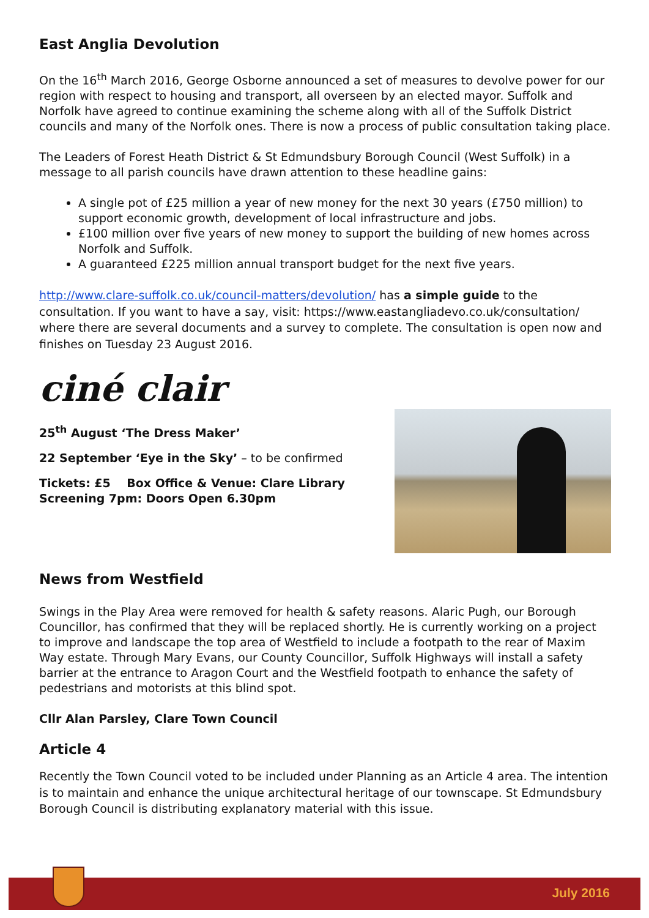East Anglia Devolution
On the 16<sup>th</sup> March 2016, George Osborne announced a set of measures to devolve power for our region with respect to housing and transport, all overseen by an elected mayor. Suffolk and Norfolk have agreed to continue examining the scheme along with all of the Suffolk District councils and many of the Norfolk ones. There is now a process of public consultation taking place.
The Leaders of Forest Heath District & St Edmundsbury Borough Council (West Suffolk) in a message to all parish councils have drawn attention to these headline gains:
A single pot of £25 million a year of new money for the next 30 years (£750 million) to support economic growth, development of local infrastructure and jobs.
£100 million over five years of new money to support the building of new homes across Norfolk and Suffolk.
A guaranteed £225 million annual transport budget for the next five years.
http://www.clare-suffolk.co.uk/council-matters/devolution/ has a simple guide to the consultation. If you want to have a say, visit: https://www.eastangliadevo.co.uk/consultation/ where there are several documents and a survey to complete. The consultation is open now and finishes on Tuesday 23 August 2016.
ciné clair
25<sup>th</sup> August ‘The Dress Maker’
22 September ‘Eye in the Sky’ – to be confirmed
Tickets: £5 Box Office & Venue: Clare Library
Screening 7pm: Doors Open 6.30pm
News from Westfield
Swings in the Play Area were removed for health & safety reasons. Alaric Pugh, our Borough Councillor, has confirmed that they will be replaced shortly. He is currently working on a project to improve and landscape the top area of Westfield to include a footpath to the rear of Maxim Way estate. Through Mary Evans, our County Councillor, Suffolk Highways will install a safety barrier at the entrance to Aragon Court and the Westfield footpath to enhance the safety of pedestrians and motorists at this blind spot.
Cllr Alan Parsley, Clare Town Council
Article 4
Recently the Town Council voted to be included under Planning as an Article 4 area. The intention is to maintain and enhance the unique architectural heritage of our townscape. St Edmundsbury Borough Council is distributing explanatory material with this issue.
July 2016